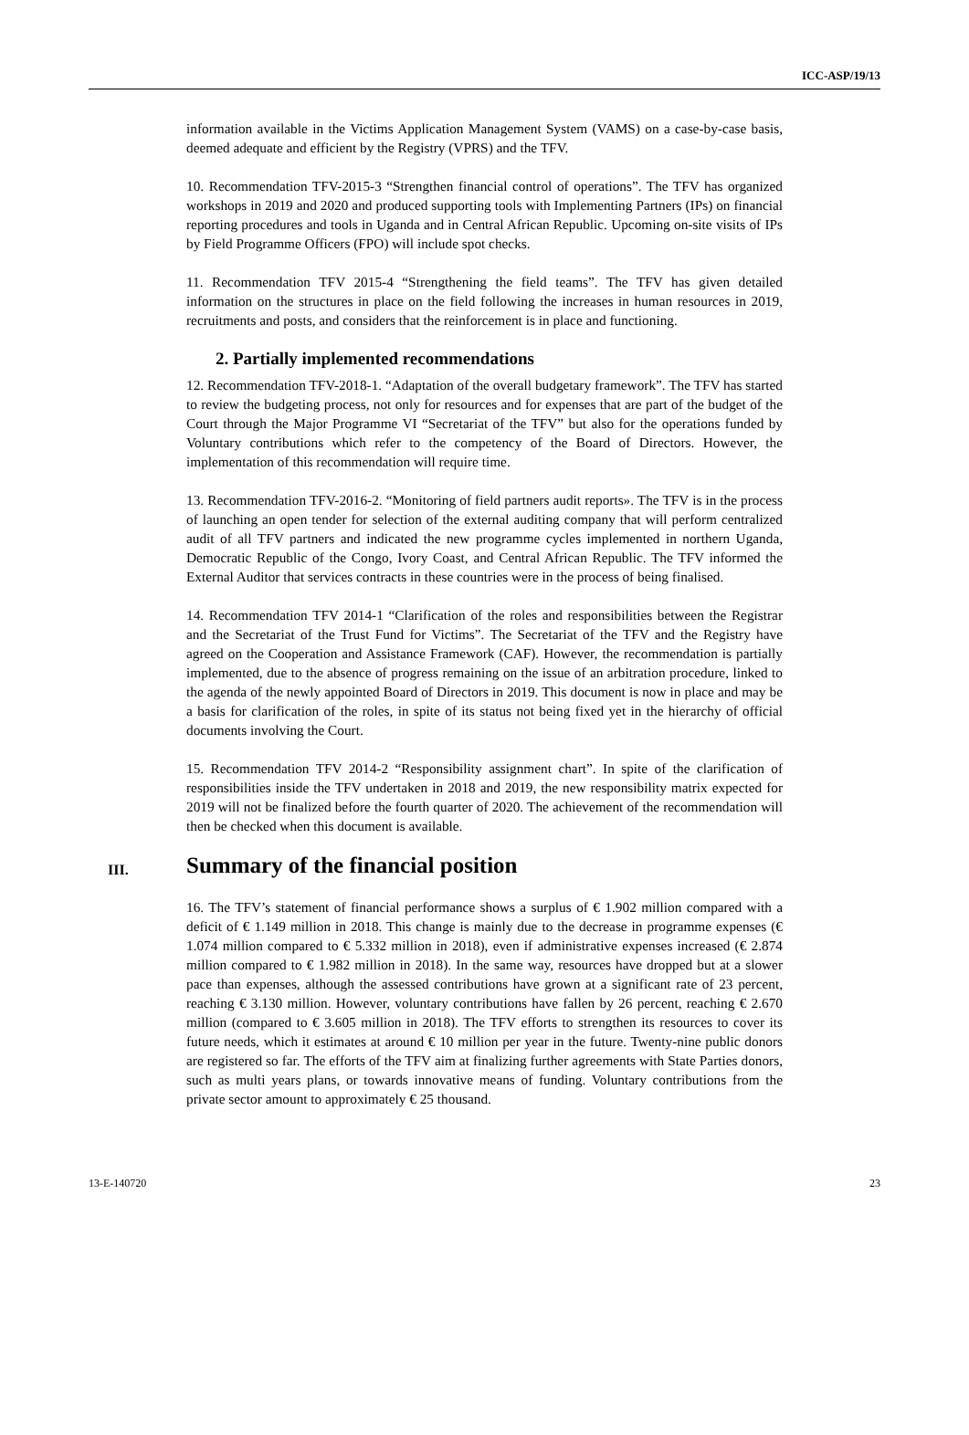ICC-ASP/19/13
information available in the Victims Application Management System (VAMS) on a case-by-case basis, deemed adequate and efficient by the Registry (VPRS) and the TFV.
10. Recommendation TFV-2015-3 “Strengthen financial control of operations”. The TFV has organized workshops in 2019 and 2020 and produced supporting tools with Implementing Partners (IPs) on financial reporting procedures and tools in Uganda and in Central African Republic. Upcoming on-site visits of IPs by Field Programme Officers (FPO) will include spot checks.
11. Recommendation TFV 2015-4 “Strengthening the field teams”. The TFV has given detailed information on the structures in place on the field following the increases in human resources in 2019, recruitments and posts, and considers that the reinforcement is in place and functioning.
2. Partially implemented recommendations
12. Recommendation TFV-2018-1. “Adaptation of the overall budgetary framework”. The TFV has started to review the budgeting process, not only for resources and for expenses that are part of the budget of the Court through the Major Programme VI “Secretariat of the TFV” but also for the operations funded by Voluntary contributions which refer to the competency of the Board of Directors. However, the implementation of this recommendation will require time.
13. Recommendation TFV-2016-2. “Monitoring of field partners audit reports». The TFV is in the process of launching an open tender for selection of the external auditing company that will perform centralized audit of all TFV partners and indicated the new programme cycles implemented in northern Uganda, Democratic Republic of the Congo, Ivory Coast, and Central African Republic. The TFV informed the External Auditor that services contracts in these countries were in the process of being finalised.
14. Recommendation TFV 2014-1 “Clarification of the roles and responsibilities between the Registrar and the Secretariat of the Trust Fund for Victims”. The Secretariat of the TFV and the Registry have agreed on the Cooperation and Assistance Framework (CAF). However, the recommendation is partially implemented, due to the absence of progress remaining on the issue of an arbitration procedure, linked to the agenda of the newly appointed Board of Directors in 2019. This document is now in place and may be a basis for clarification of the roles, in spite of its status not being fixed yet in the hierarchy of official documents involving the Court.
15. Recommendation TFV 2014-2 “Responsibility assignment chart”. In spite of the clarification of responsibilities inside the TFV undertaken in 2018 and 2019, the new responsibility matrix expected for 2019 will not be finalized before the fourth quarter of 2020. The achievement of the recommendation will then be checked when this document is available.
III. Summary of the financial position
16. The TFV’s statement of financial performance shows a surplus of € 1.902 million compared with a deficit of € 1.149 million in 2018. This change is mainly due to the decrease in programme expenses (€ 1.074 million compared to € 5.332 million in 2018), even if administrative expenses increased (€ 2.874 million compared to € 1.982 million in 2018). In the same way, resources have dropped but at a slower pace than expenses, although the assessed contributions have grown at a significant rate of 23 percent, reaching € 3.130 million. However, voluntary contributions have fallen by 26 percent, reaching € 2.670 million (compared to € 3.605 million in 2018). The TFV efforts to strengthen its resources to cover its future needs, which it estimates at around € 10 million per year in the future. Twenty-nine public donors are registered so far. The efforts of the TFV aim at finalizing further agreements with State Parties donors, such as multi years plans, or towards innovative means of funding. Voluntary contributions from the private sector amount to approximately € 25 thousand.
13-E-140720 23